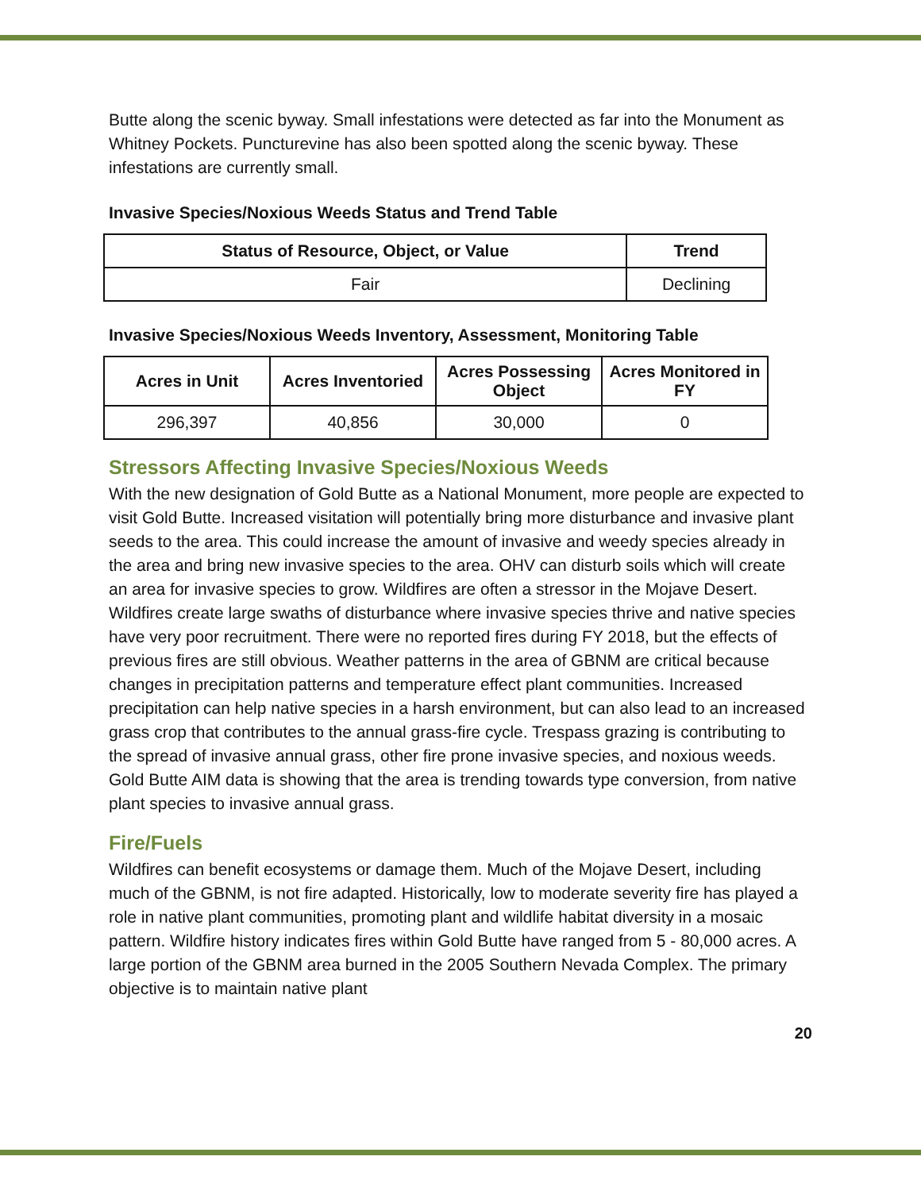Butte along the scenic byway. Small infestations were detected as far into the Monument as Whitney Pockets. Puncturevine has also been spotted along the scenic byway. These infestations are currently small.
Invasive Species/Noxious Weeds Status and Trend Table
| Status of Resource, Object, or Value | Trend |
| --- | --- |
| Fair | Declining |
Invasive Species/Noxious Weeds Inventory, Assessment, Monitoring Table
| Acres in Unit | Acres Inventoried | Acres Possessing Object | Acres Monitored in FY |
| --- | --- | --- | --- |
| 296,397 | 40,856 | 30,000 | 0 |
Stressors Affecting Invasive Species/Noxious Weeds
With the new designation of Gold Butte as a National Monument, more people are expected to visit Gold Butte. Increased visitation will potentially bring more disturbance and invasive plant seeds to the area. This could increase the amount of invasive and weedy species already in the area and bring new invasive species to the area. OHV can disturb soils which will create an area for invasive species to grow. Wildfires are often a stressor in the Mojave Desert. Wildfires create large swaths of disturbance where invasive species thrive and native species have very poor recruitment. There were no reported fires during FY 2018, but the effects of previous fires are still obvious. Weather patterns in the area of GBNM are critical because changes in precipitation patterns and temperature effect plant communities. Increased precipitation can help native species in a harsh environment, but can also lead to an increased grass crop that contributes to the annual grass-fire cycle. Trespass grazing is contributing to the spread of invasive annual grass, other fire prone invasive species, and noxious weeds. Gold Butte AIM data is showing that the area is trending towards type conversion, from native plant species to invasive annual grass.
Fire/Fuels
Wildfires can benefit ecosystems or damage them. Much of the Mojave Desert, including much of the GBNM, is not fire adapted. Historically, low to moderate severity fire has played a role in native plant communities, promoting plant and wildlife habitat diversity in a mosaic pattern. Wildfire history indicates fires within Gold Butte have ranged from 5 - 80,000 acres. A large portion of the GBNM area burned in the 2005 Southern Nevada Complex. The primary objective is to maintain native plant
20